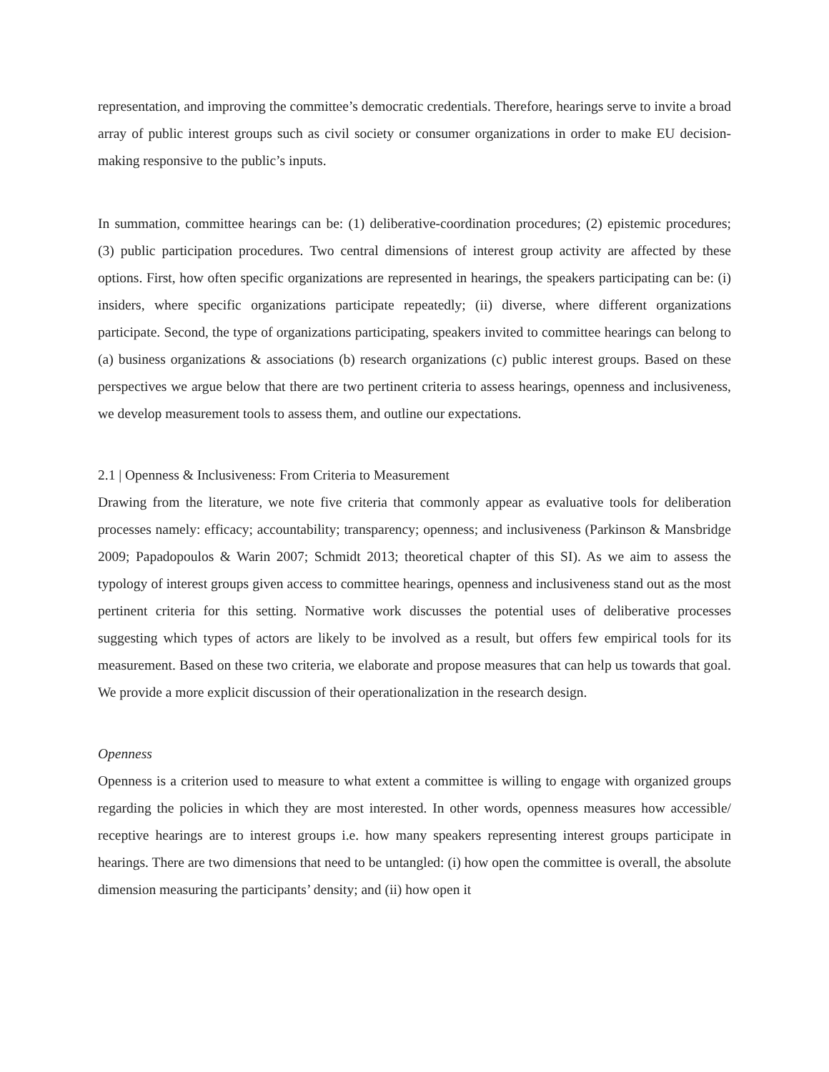representation, and improving the committee’s democratic credentials. Therefore, hearings serve to invite a broad array of public interest groups such as civil society or consumer organizations in order to make EU decision-making responsive to the public’s inputs.
In summation, committee hearings can be: (1) deliberative-coordination procedures; (2) epistemic procedures; (3) public participation procedures. Two central dimensions of interest group activity are affected by these options. First, how often specific organizations are represented in hearings, the speakers participating can be: (i) insiders, where specific organizations participate repeatedly; (ii) diverse, where different organizations participate. Second, the type of organizations participating, speakers invited to committee hearings can belong to (a) business organizations & associations (b) research organizations (c) public interest groups. Based on these perspectives we argue below that there are two pertinent criteria to assess hearings, openness and inclusiveness, we develop measurement tools to assess them, and outline our expectations.
2.1 | Openness & Inclusiveness: From Criteria to Measurement
Drawing from the literature, we note five criteria that commonly appear as evaluative tools for deliberation processes namely: efficacy; accountability; transparency; openness; and inclusiveness (Parkinson & Mansbridge 2009; Papadopoulos & Warin 2007; Schmidt 2013; theoretical chapter of this SI). As we aim to assess the typology of interest groups given access to committee hearings, openness and inclusiveness stand out as the most pertinent criteria for this setting. Normative work discusses the potential uses of deliberative processes suggesting which types of actors are likely to be involved as a result, but offers few empirical tools for its measurement. Based on these two criteria, we elaborate and propose measures that can help us towards that goal. We provide a more explicit discussion of their operationalization in the research design.
Openness
Openness is a criterion used to measure to what extent a committee is willing to engage with organized groups regarding the policies in which they are most interested. In other words, openness measures how accessible/ receptive hearings are to interest groups i.e. how many speakers representing interest groups participate in hearings. There are two dimensions that need to be untangled: (i) how open the committee is overall, the absolute dimension measuring the participants’ density; and (ii) how open it